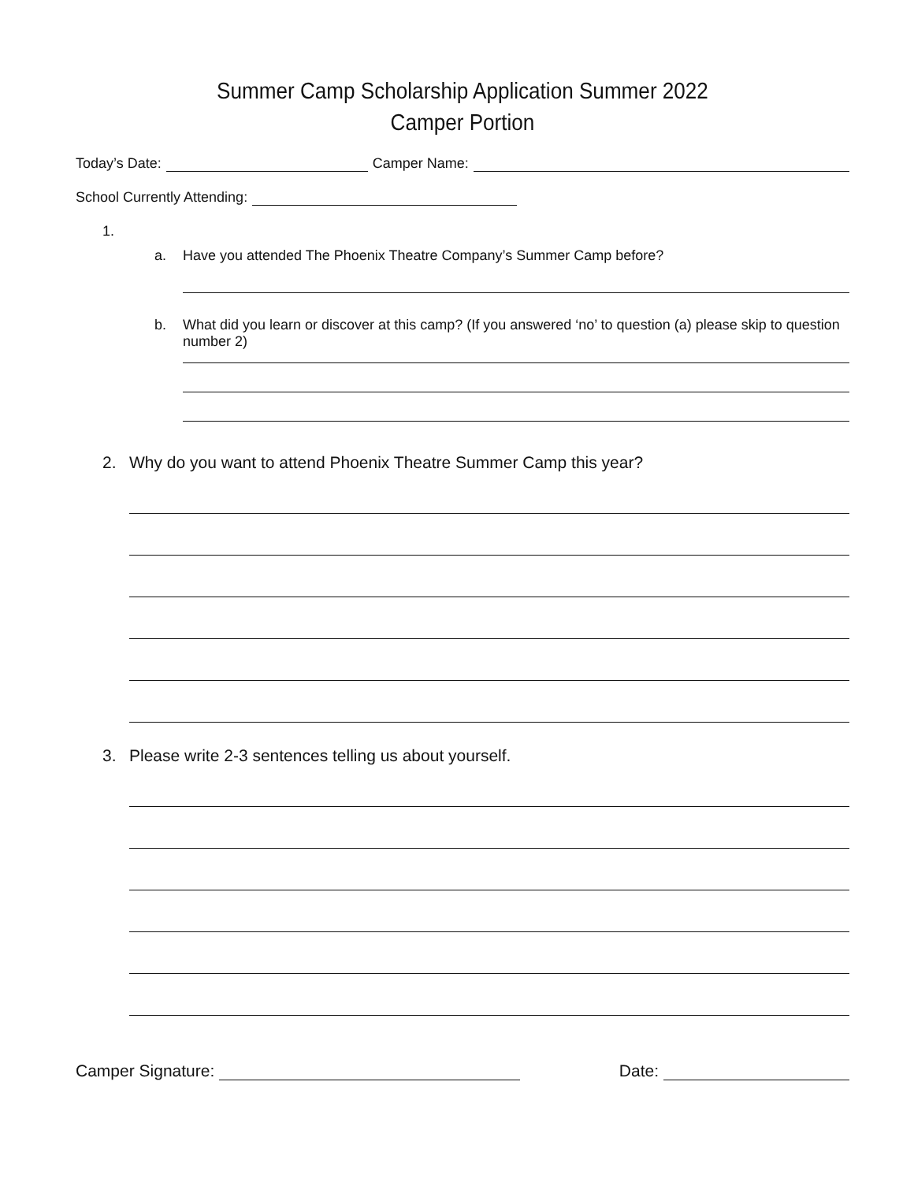Summer Camp Scholarship Application Summer 2022
Camper Portion
Today’s Date: Camper Name:
School Currently Attending:
1.
a. Have you attended The Phoenix Theatre Company’s Summer Camp before?
b. What did you learn or discover at this camp? (If you answered ‘no’ to question (a) please skip to question number 2)
2. Why do you want to attend Phoenix Theatre Summer Camp this year?
3. Please write 2-3 sentences telling us about yourself.
Camper Signature: Date: